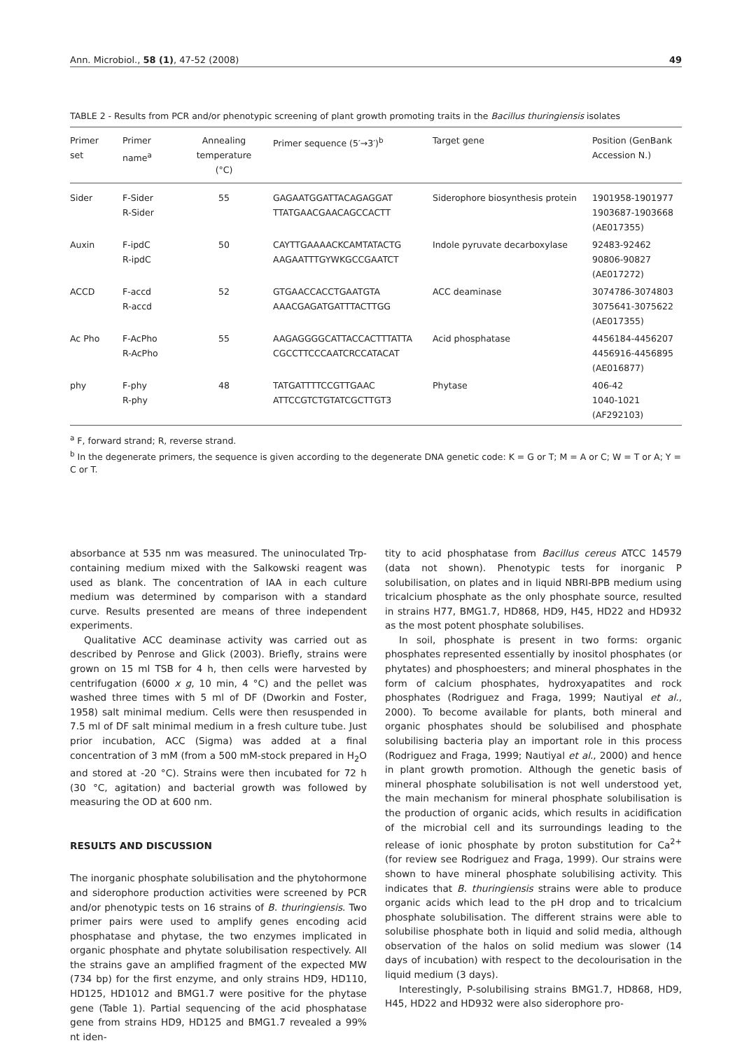Ann. Microbiol., 58 (1), 47-52 (2008) 49
TABLE 2 - Results from PCR and/or phenotypic screening of plant growth promoting traits in the Bacillus thuringiensis isolates
| Primer set | Primer name<sup>a</sup> | Annealing temperature (°C) | Primer sequence (5′→3′)<sup>b</sup> | Target gene | Position (GenBank Accession N.) |
| --- | --- | --- | --- | --- | --- |
| Sider | F-Sider R-Sider | 55 | GAGAATGGATTACAGAGGAT TTATGAACGAACAGCCACTT | Siderophore biosynthesis protein | 1901958-1901977 1903687-1903668 (AE017355) |
| Auxin | F-ipdC R-ipdC | 50 | CAYTTGAAAACKCAMTATACTG AAGAATTTGYWKGCCGAATCT | Indole pyruvate decarboxylase | 92483-92462 90806-90827 (AE017272) |
| ACCD | F-accd R-accd | 52 | GTGAACCACCTGAATGTA AAACGAGATGATTTACTTGG | ACC deaminase | 3074786-3074803 3075641-3075622 (AE017355) |
| Ac Pho | F-AcPho R-AcPho | 55 | AAGAGGGGCATTACCACTTTATTA CGCCTTCCCAATCRCCATACAT | Acid phosphatase | 4456184-4456207 4456916-4456895 (AE016877) |
| phy | F-phy R-phy | 48 | TATGATTTTCCGTTGAAC ATTCCGTCTGTATCGCTTGT3 | Phytase | 406-42 1040-1021 (AF292103) |
<sup>a</sup> F, forward strand; R, reverse strand.
<sup>b</sup> In the degenerate primers, the sequence is given according to the degenerate DNA genetic code: K = G or T; M = A or C; W = T or A; Y = C or T.
absorbance at 535 nm was measured. The uninoculated Trp-containing medium mixed with the Salkowski reagent was used as blank. The concentration of IAA in each culture medium was determined by comparison with a standard curve. Results presented are means of three independent experiments.
Qualitative ACC deaminase activity was carried out as described by Penrose and Glick (2003). Briefly, strains were grown on 15 ml TSB for 4 h, then cells were harvested by centrifugation (6000 x g, 10 min, 4 °C) and the pellet was washed three times with 5 ml of DF (Dworkin and Foster, 1958) salt minimal medium. Cells were then resuspended in 7.5 ml of DF salt minimal medium in a fresh culture tube. Just prior incubation, ACC (Sigma) was added at a final concentration of 3 mM (from a 500 mM-stock prepared in H<sub>2</sub>O and stored at -20 °C). Strains were then incubated for 72 h (30 °C, agitation) and bacterial growth was followed by measuring the OD at 600 nm.
RESULTS AND DISCUSSION
The inorganic phosphate solubilisation and the phytohormone and siderophore production activities were screened by PCR and/or phenotypic tests on 16 strains of B. thuringiensis. Two primer pairs were used to amplify genes encoding acid phosphatase and phytase, the two enzymes implicated in organic phosphate and phytate solubilisation respectively. All the strains gave an amplified fragment of the expected MW (734 bp) for the first enzyme, and only strains HD9, HD110, HD125, HD1012 and BMG1.7 were positive for the phytase gene (Table 1). Partial sequencing of the acid phosphatase gene from strains HD9, HD125 and BMG1.7 revealed a 99% nt iden-
tity to acid phosphatase from Bacillus cereus ATCC 14579 (data not shown). Phenotypic tests for inorganic P solubilisation, on plates and in liquid NBRI-BPB medium using tricalcium phosphate as the only phosphate source, resulted in strains H77, BMG1.7, HD868, HD9, H45, HD22 and HD932 as the most potent phosphate solubilises.
In soil, phosphate is present in two forms: organic phosphates represented essentially by inositol phosphates (or phytates) and phosphoesters; and mineral phosphates in the form of calcium phosphates, hydroxyapatites and rock phosphates (Rodriguez and Fraga, 1999; Nautiyal et al., 2000). To become available for plants, both mineral and organic phosphates should be solubilised and phosphate solubilising bacteria play an important role in this process (Rodriguez and Fraga, 1999; Nautiyal et al., 2000) and hence in plant growth promotion. Although the genetic basis of mineral phosphate solubilisation is not well understood yet, the main mechanism for mineral phosphate solubilisation is the production of organic acids, which results in acidification of the microbial cell and its surroundings leading to the release of ionic phosphate by proton substitution for Ca<sup>2+</sup> (for review see Rodriguez and Fraga, 1999). Our strains were shown to have mineral phosphate solubilising activity. This indicates that B. thuringiensis strains were able to produce organic acids which lead to the pH drop and to tricalcium phosphate solubilisation. The different strains were able to solubilise phosphate both in liquid and solid media, although observation of the halos on solid medium was slower (14 days of incubation) with respect to the decolourisation in the liquid medium (3 days).
Interestingly, P-solubilising strains BMG1.7, HD868, HD9, H45, HD22 and HD932 were also siderophore pro-